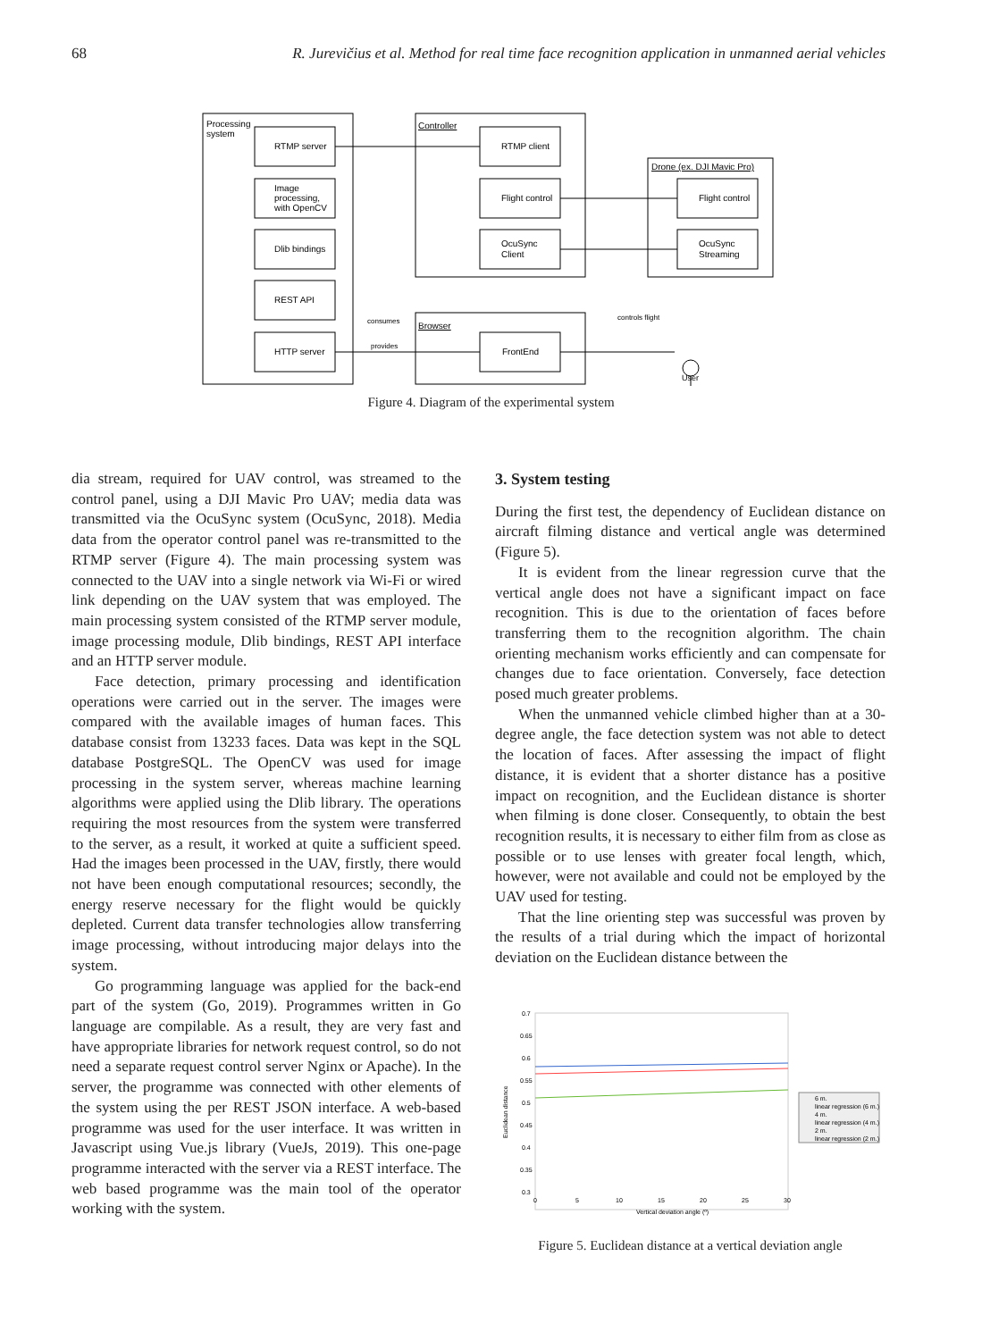68 R. Jurevičius et al. Method for real time face recognition application in unmanned aerial vehicles
Processing
system
RTMP server
Image
processing,
with OpenCV
Dlib bindings
REST API
HTTP server
Controller
RTMP client
Flight control
OcuSync
Client
Drone (ex. DJI Mavic Pro)
Flight control
OcuSync
Streaming
Browser
FrontEnd
consumes
provides
controls flight
User
Figure 4. Diagram of the experimental system
dia stream, required for UAV control, was streamed to the control panel, using a DJI Mavic Pro UAV; media data was transmitted via the OcuSync system (OcuSync, 2018). Media data from the operator control panel was re-transmitted to the RTMP server (Figure 4). The main processing system was connected to the UAV into a single network via Wi-Fi or wired link depending on the UAV system that was employed. The main processing system consisted of the RTMP server module, image processing module, Dlib bindings, REST API interface and an HTTP server module.
Face detection, primary processing and identification operations were carried out in the server. The images were compared with the available images of human faces. This database consist from 13233 faces. Data was kept in the SQL database PostgreSQL. The OpenCV was used for image processing in the system server, whereas machine learning algorithms were applied using the Dlib library. The operations requiring the most resources from the system were transferred to the server, as a result, it worked at quite a sufficient speed. Had the images been processed in the UAV, firstly, there would not have been enough computational resources; secondly, the energy reserve necessary for the flight would be quickly depleted. Current data transfer technologies allow transferring image processing, without introducing major delays into the system.
Go programming language was applied for the back-end part of the system (Go, 2019). Programmes written in Go language are compilable. As a result, they are very fast and have appropriate libraries for network request control, so do not need a separate request control server Nginx or Apache). In the server, the programme was connected with other elements of the system using the per REST JSON interface. A web-based programme was used for the user interface. It was written in Javascript using Vue.js library (VueJs, 2019). This one-page programme interacted with the server via a REST interface. The web based programme was the main tool of the operator working with the system.
3. System testing
During the first test, the dependency of Euclidean distance on aircraft filming distance and vertical angle was determined (Figure 5).
It is evident from the linear regression curve that the vertical angle does not have a significant impact on face recognition. This is due to the orientation of faces before transferring them to the recognition algorithm. The chain orienting mechanism works efficiently and can compensate for changes due to face orientation. Conversely, face detection posed much greater problems.
When the unmanned vehicle climbed higher than at a 30-degree angle, the face detection system was not able to detect the location of faces. After assessing the impact of flight distance, it is evident that a shorter distance has a positive impact on recognition, and the Euclidean distance is shorter when filming is done closer. Consequently, to obtain the best recognition results, it is necessary to either film from as close as possible or to use lenses with greater focal length, which, however, were not available and could not be employed by the UAV used for testing.
That the line orienting step was successful was proven by the results of a trial during which the impact of horizontal deviation on the Euclidean distance between the
0.7
0.65
0.6
0.55
0.5
0.45
0.4
0.35
0.3
0
5
10
15
20
25
30
Vertical deviation angle (º)
Euclidean distance
6 m.
linear regression (6 m.)
4 m.
linear regression (4 m.)
2 m.
linear regression (2 m.)
Figure 5. Euclidean distance at a vertical deviation angle